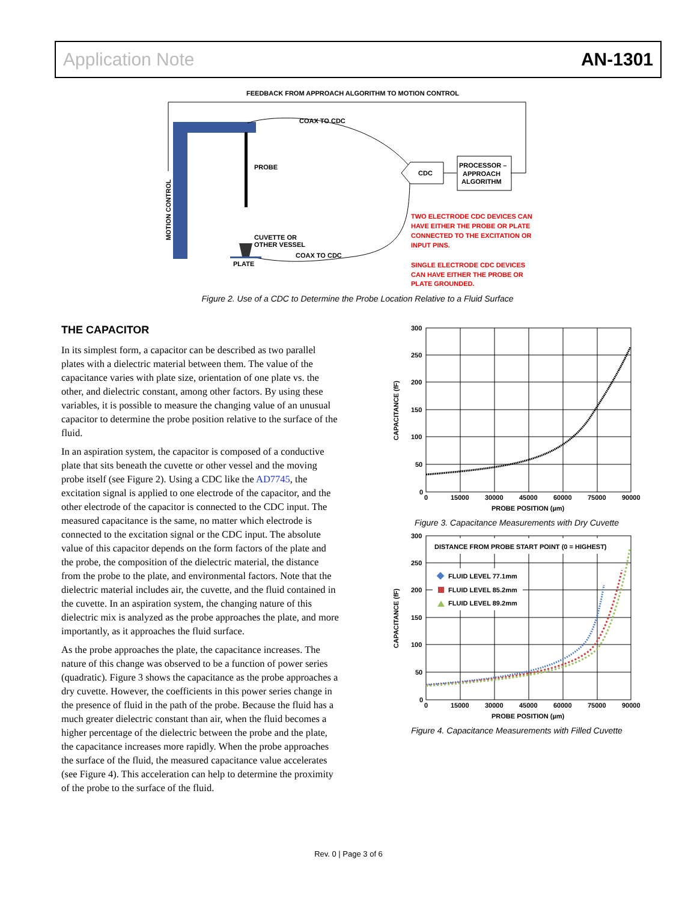Application Note AN-1301
FEEDBACK FROM APPROACH ALGORITHM TO MOTION CONTROL
COAX TO CDC
PROBE
MOTION CONTROL
CDC
PROCESSOR –
APPROACH
ALGORITHM
CUVETTE OR
OTHER VESSEL
COAX TO CDC
PLATE
TWO ELECTRODE CDC DEVICES CAN
HAVE EITHER THE PROBE OR PLATE
CONNECTED TO THE EXCITATION OR
INPUT PINS.
SINGLE ELECTRODE CDC DEVICES
CAN HAVE EITHER THE PROBE OR
PLATE GROUNDED.
Figure 2. Use of a CDC to Determine the Probe Location Relative to a Fluid Surface
THE CAPACITOR
In its simplest form, a capacitor can be described as two parallel plates with a dielectric material between them. The value of the capacitance varies with plate size, orientation of one plate vs. the other, and dielectric constant, among other factors. By using these variables, it is possible to measure the changing value of an unusual capacitor to determine the probe position relative to the surface of the fluid.
In an aspiration system, the capacitor is composed of a conductive plate that sits beneath the cuvette or other vessel and the moving probe itself (see Figure 2). Using a CDC like the AD7745, the excitation signal is applied to one electrode of the capacitor, and the other electrode of the capacitor is connected to the CDC input. The measured capacitance is the same, no matter which electrode is connected to the excitation signal or the CDC input. The absolute value of this capacitor depends on the form factors of the plate and the probe, the composition of the dielectric material, the distance from the probe to the plate, and environmental factors. Note that the dielectric material includes air, the cuvette, and the fluid contained in the cuvette. In an aspiration system, the changing nature of this dielectric mix is analyzed as the probe approaches the plate, and more importantly, as it approaches the fluid surface.
As the probe approaches the plate, the capacitance increases. The nature of this change was observed to be a function of power series (quadratic). Figure 3 shows the capacitance as the probe approaches a dry cuvette. However, the coefficients in this power series change in the presence of fluid in the path of the probe. Because the fluid has a much greater dielectric constant than air, when the fluid becomes a higher percentage of the dielectric between the probe and the plate, the capacitance increases more rapidly. When the probe approaches the surface of the fluid, the measured capacitance value accelerates (see Figure 4). This acceleration can help to determine the proximity of the probe to the surface of the fluid.
300
250
200
150
100
50
0
0
15000
30000
45000
60000
75000
90000
PROBE POSITION (µm)
CAPACITANCE (fF)
Figure 3. Capacitance Measurements with Dry Cuvette
DISTANCE FROM PROBE START POINT (0 = HIGHEST)
FLUID LEVEL 77.1mm
FLUID LEVEL 85.2mm
FLUID LEVEL 89.2mm
300
250
200
150
100
50
0
0
15000
30000
45000
60000
75000
90000
PROBE POSITION (µm)
CAPACITANCE (fF)
Figure 4. Capacitance Measurements with Filled Cuvette
Rev. 0 | Page 3 of 6